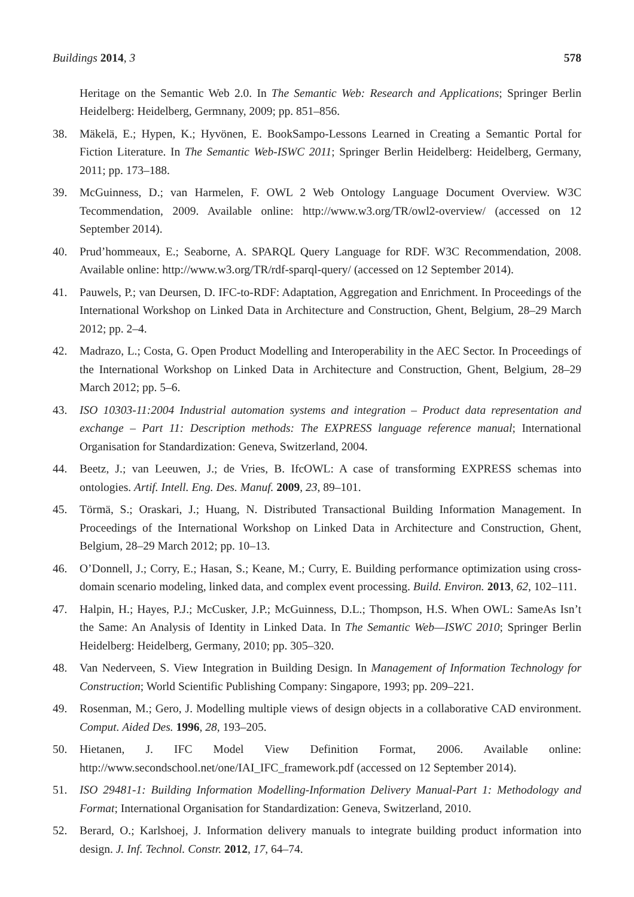Buildings 2014, 3 578
Heritage on the Semantic Web 2.0. In The Semantic Web: Research and Applications; Springer Berlin Heidelberg: Heidelberg, Germnany, 2009; pp. 851–856.
38. Mäkelä, E.; Hypen, K.; Hyvönen, E. BookSampo-Lessons Learned in Creating a Semantic Portal for Fiction Literature. In The Semantic Web-ISWC 2011; Springer Berlin Heidelberg: Heidelberg, Germany, 2011; pp. 173–188.
39. McGuinness, D.; van Harmelen, F. OWL 2 Web Ontology Language Document Overview. W3C Tecommendation, 2009. Available online: http://www.w3.org/TR/owl2-overview/ (accessed on 12 September 2014).
40. Prud’hommeaux, E.; Seaborne, A. SPARQL Query Language for RDF. W3C Recommendation, 2008. Available online: http://www.w3.org/TR/rdf-sparql-query/ (accessed on 12 September 2014).
41. Pauwels, P.; van Deursen, D. IFC-to-RDF: Adaptation, Aggregation and Enrichment. In Proceedings of the International Workshop on Linked Data in Architecture and Construction, Ghent, Belgium, 28–29 March 2012; pp. 2–4.
42. Madrazo, L.; Costa, G. Open Product Modelling and Interoperability in the AEC Sector. In Proceedings of the International Workshop on Linked Data in Architecture and Construction, Ghent, Belgium, 28–29 March 2012; pp. 5–6.
43. ISO 10303-11:2004 Industrial automation systems and integration – Product data representation and exchange – Part 11: Description methods: The EXPRESS language reference manual; International Organisation for Standardization: Geneva, Switzerland, 2004.
44. Beetz, J.; van Leeuwen, J.; de Vries, B. IfcOWL: A case of transforming EXPRESS schemas into ontologies. Artif. Intell. Eng. Des. Manuf. 2009, 23, 89–101.
45. Törmä, S.; Oraskari, J.; Huang, N. Distributed Transactional Building Information Management. In Proceedings of the International Workshop on Linked Data in Architecture and Construction, Ghent, Belgium, 28–29 March 2012; pp. 10–13.
46. O’Donnell, J.; Corry, E.; Hasan, S.; Keane, M.; Curry, E. Building performance optimization using cross-domain scenario modeling, linked data, and complex event processing. Build. Environ. 2013, 62, 102–111.
47. Halpin, H.; Hayes, P.J.; McCusker, J.P.; McGuinness, D.L.; Thompson, H.S. When OWL: SameAs Isn’t the Same: An Analysis of Identity in Linked Data. In The Semantic Web—ISWC 2010; Springer Berlin Heidelberg: Heidelberg, Germany, 2010; pp. 305–320.
48. Van Nederveen, S. View Integration in Building Design. In Management of Information Technology for Construction; World Scientific Publishing Company: Singapore, 1993; pp. 209–221.
49. Rosenman, M.; Gero, J. Modelling multiple views of design objects in a collaborative CAD environment. Comput. Aided Des. 1996, 28, 193–205.
50. Hietanen, J. IFC Model View Definition Format, 2006. Available online: http://www.secondschool.net/one/IAI_IFC_framework.pdf (accessed on 12 September 2014).
51. ISO 29481-1: Building Information Modelling-Information Delivery Manual-Part 1: Methodology and Format; International Organisation for Standardization: Geneva, Switzerland, 2010.
52. Berard, O.; Karlshoej, J. Information delivery manuals to integrate building product information into design. J. Inf. Technol. Constr. 2012, 17, 64–74.